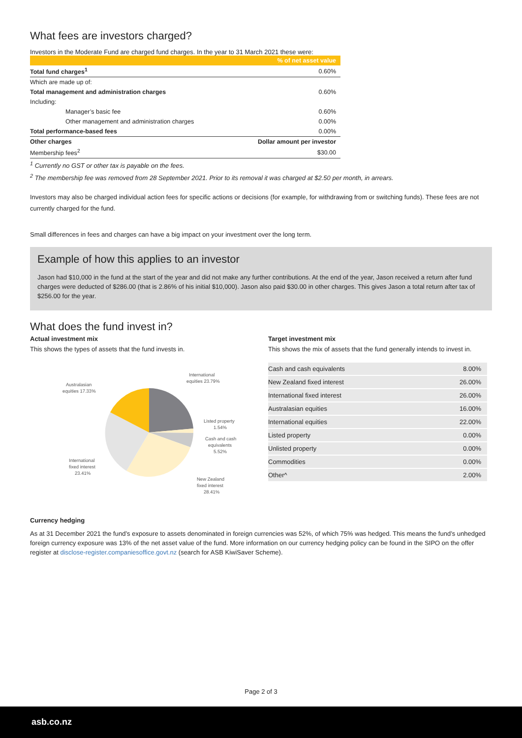What fees are investors charged?
Investors in the Moderate Fund are charged fund charges. In the year to 31 March 2021 these were:
| | % of net asset value |
| Total fund charges<sup>1</sup> | 0.60% |
| Which are made up of: | |
| Total management and administration charges | 0.60% |
| Including: | |
| Manager’s basic fee | 0.60% |
| Other management and administration charges | 0.00% |
| Total performance-based fees | 0.00% |
| Other charges | Dollar amount per investor |
| Membership fees<sup>2</sup> | $30.00 |
<sup>1</sup> Currently no GST or other tax is payable on the fees.
<sup>2</sup> The membership fee was removed from 28 September 2021. Prior to its removal it was charged at $2.50 per month, in arrears.
Investors may also be charged individual action fees for specific actions or decisions (for example, for withdrawing from or switching funds). These fees are not currently charged for the fund.
Small differences in fees and charges can have a big impact on your investment over the long term.
Example of how this applies to an investor
Jason had $10,000 in the fund at the start of the year and did not make any further contributions. At the end of the year, Jason received a return after fund charges were deducted of $286.00 (that is 2.86% of his initial $10,000). Jason also paid $30.00 in other charges. This gives Jason a total return after tax of $256.00 for the year.
What does the fund invest in?
Actual investment mix
This shows the types of assets that the fund invests in.
Australasian
equities 17.33%
International
equities 23.79%
Listed property
1.54%
Cash and cash
equivalents
5.52%
International
fixed interest
23.41%
New Zealand
fixed interest
28.41%
Target investment mix
This shows the mix of assets that the fund generally intends to invest in.
| Cash and cash equivalents | 8.00% |
| New Zealand fixed interest | 26.00% |
| International fixed interest | 26.00% |
| Australasian equities | 16.00% |
| International equities | 22.00% |
| Listed property | 0.00% |
| Unlisted property | 0.00% |
| Commodities | 0.00% |
| Other^ | 2.00% |
Currency hedging
As at 31 December 2021 the fund’s exposure to assets denominated in foreign currencies was 52%, of which 75% was hedged. This means the fund’s unhedged foreign currency exposure was 13% of the net asset value of the fund. More information on our currency hedging policy can be found in the SIPO on the offer register at disclose-register.companiesoffice.govt.nz (search for ASB KiwiSaver Scheme).
Page 2 of 3
asb.co.nz